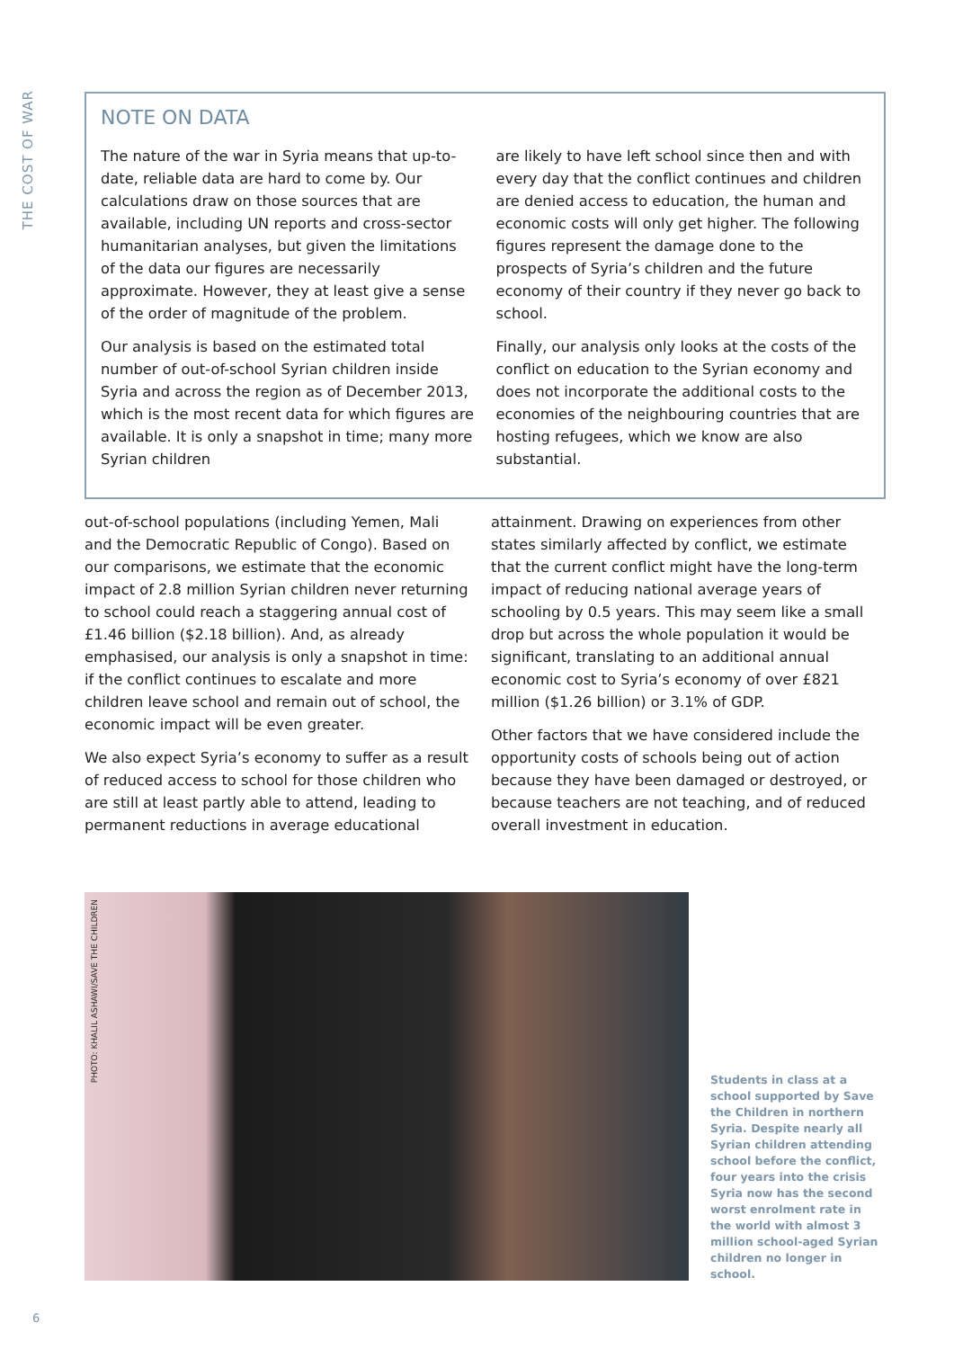THE COST OF WAR
NOTE ON DATA
The nature of the war in Syria means that up-to-date, reliable data are hard to come by. Our calculations draw on those sources that are available, including UN reports and cross-sector humanitarian analyses, but given the limitations of the data our figures are necessarily approximate. However, they at least give a sense of the order of magnitude of the problem.
Our analysis is based on the estimated total number of out-of-school Syrian children inside Syria and across the region as of December 2013, which is the most recent data for which figures are available. It is only a snapshot in time; many more Syrian children
are likely to have left school since then and with every day that the conflict continues and children are denied access to education, the human and economic costs will only get higher. The following figures represent the damage done to the prospects of Syria’s children and the future economy of their country if they never go back to school.
Finally, our analysis only looks at the costs of the conflict on education to the Syrian economy and does not incorporate the additional costs to the economies of the neighbouring countries that are hosting refugees, which we know are also substantial.
out-of-school populations (including Yemen, Mali and the Democratic Republic of Congo). Based on our comparisons, we estimate that the economic impact of 2.8 million Syrian children never returning to school could reach a staggering annual cost of £1.46 billion ($2.18 billion). And, as already emphasised, our analysis is only a snapshot in time: if the conflict continues to escalate and more children leave school and remain out of school, the economic impact will be even greater.
We also expect Syria’s economy to suffer as a result of reduced access to school for those children who are still at least partly able to attend, leading to permanent reductions in average educational
attainment. Drawing on experiences from other states similarly affected by conflict, we estimate that the current conflict might have the long-term impact of reducing national average years of schooling by 0.5 years. This may seem like a small drop but across the whole population it would be significant, translating to an additional annual economic cost to Syria’s economy of over £821 million ($1.26 billion) or 3.1% of GDP.
Other factors that we have considered include the opportunity costs of schools being out of action because they have been damaged or destroyed, or because teachers are not teaching, and of reduced overall investment in education.
PHOTO: KHALIL ASHAWI/SAVE THE CHILDREN
Students in class at a school supported by Save the Children in northern Syria. Despite nearly all Syrian children attending school before the conflict, four years into the crisis Syria now has the second worst enrolment rate in the world with almost 3 million school-aged Syrian children no longer in school.
6